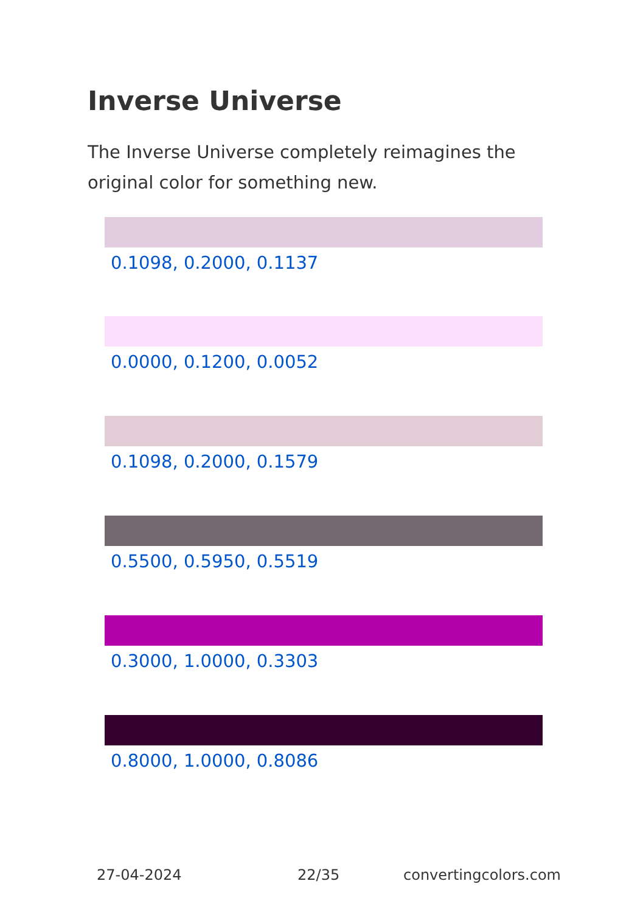Inverse Universe
The Inverse Universe completely reimagines the original color for something new.
0.1098, 0.2000, 0.1137
0.0000, 0.1200, 0.0052
0.1098, 0.2000, 0.1579
0.5500, 0.5950, 0.5519
0.3000, 1.0000, 0.3303
0.8000, 1.0000, 0.8086
27-04-2024 22/35 convertingcolors.com